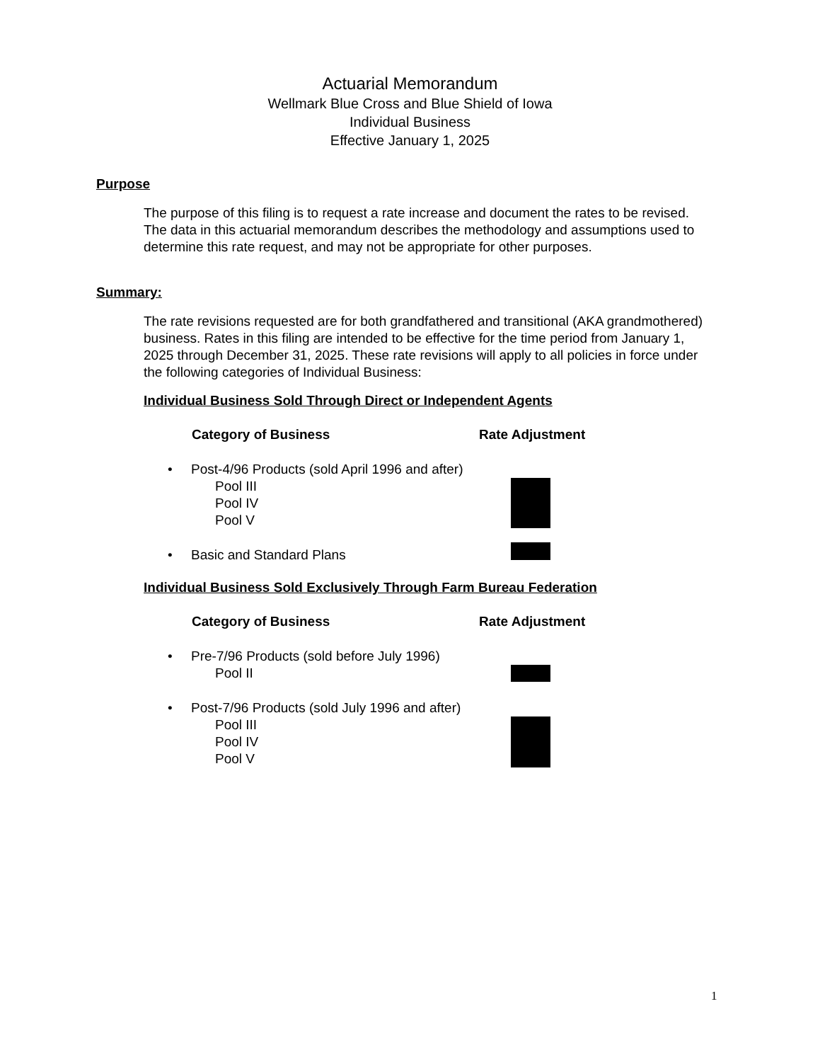Actuarial Memorandum
Wellmark Blue Cross and Blue Shield of Iowa
Individual Business
Effective January 1, 2025
Purpose
The purpose of this filing is to request a rate increase and document the rates to be revised. The data in this actuarial memorandum describes the methodology and assumptions used to determine this rate request, and may not be appropriate for other purposes.
Summary:
The rate revisions requested are for both grandfathered and transitional (AKA grandmothered) business. Rates in this filing are intended to be effective for the time period from January 1, 2025 through December 31, 2025. These rate revisions will apply to all policies in force under the following categories of Individual Business:
Individual Business Sold Through Direct or Independent Agents
Category of Business Rate Adjustment
• Post-4/96 Products (sold April 1996 and after)
Pool III
Pool IV
Pool V
• Basic and Standard Plans
Individual Business Sold Exclusively Through Farm Bureau Federation
Category of Business Rate Adjustment
• Pre-7/96 Products (sold before July 1996)
Pool II
• Post-7/96 Products (sold July 1996 and after)
Pool III
Pool IV
Pool V
1